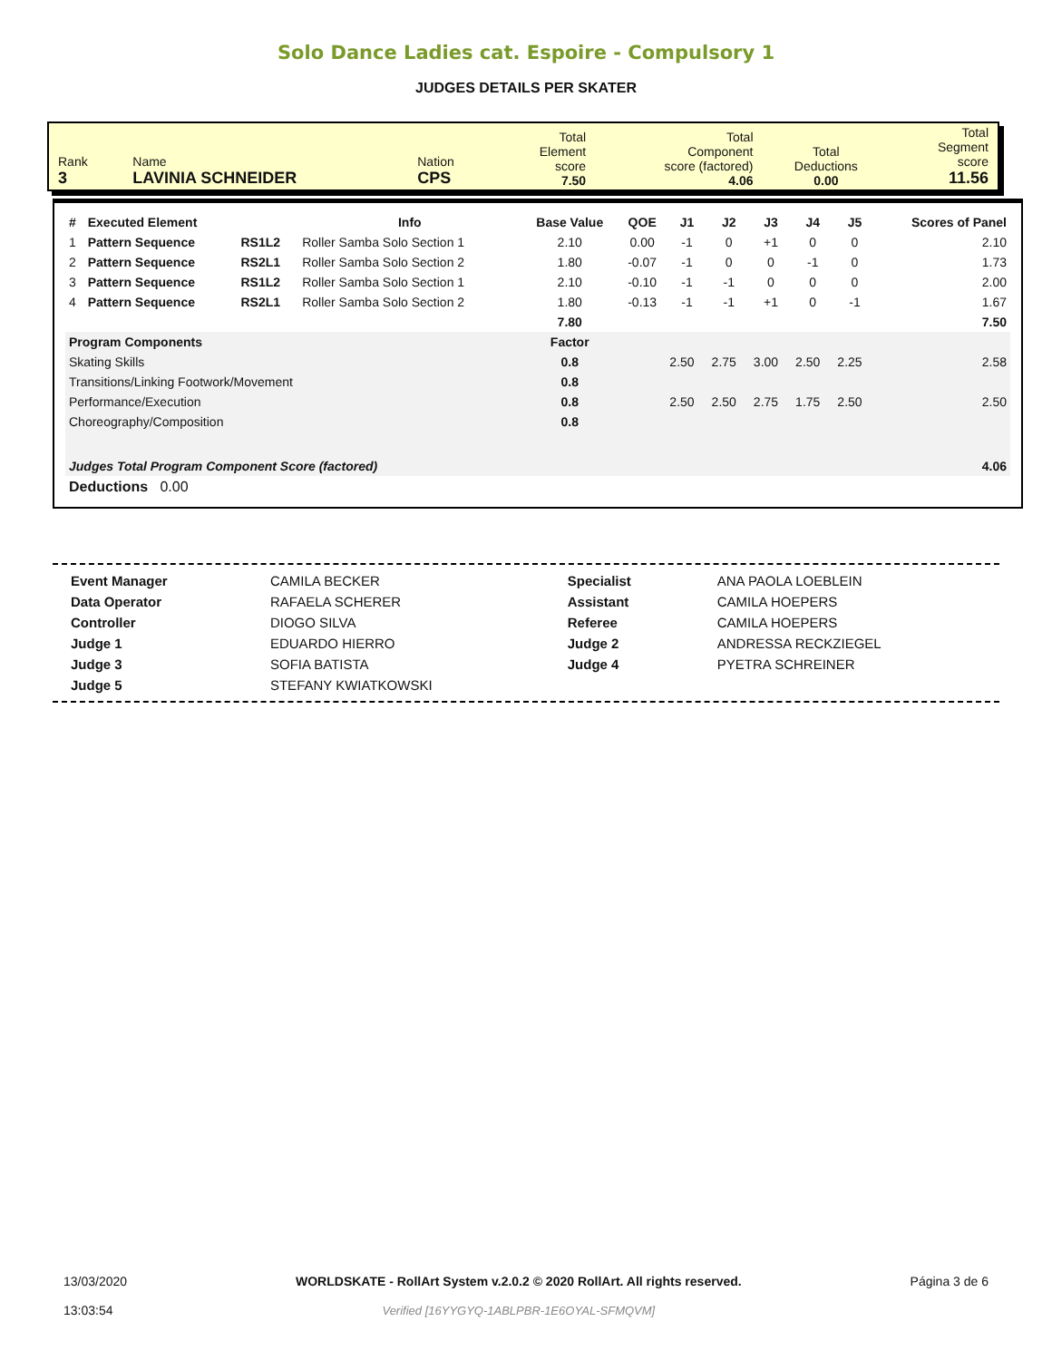Solo Dance Ladies cat. Espoire - Compulsory 1
JUDGES DETAILS PER SKATER
| Rank 3 | Name LAVINIA SCHNEIDER | Nation CPS | Total Element score 7.50 | Total Component score (factored) 4.06 | Total Deductions 0.00 | Total Segment score 11.56 |
| # | Executed Element | | Info | Base Value | QOE | J1 | J2 | J3 | J4 | J5 | Scores of Panel |
| --- | --- | --- | --- | --- | --- | --- | --- | --- | --- | --- | --- |
| 1 | Pattern Sequence | RS1L2 | Roller Samba Solo Section 1 | 2.10 | 0.00 | -1 | 0 | +1 | 0 | 0 | 2.10 |
| 2 | Pattern Sequence | RS2L1 | Roller Samba Solo Section 2 | 1.80 | -0.07 | -1 | 0 | 0 | -1 | 0 | 1.73 |
| 3 | Pattern Sequence | RS1L2 | Roller Samba Solo Section 1 | 2.10 | -0.10 | -1 | -1 | 0 | 0 | 0 | 2.00 |
| 4 | Pattern Sequence | RS2L1 | Roller Samba Solo Section 2 | 1.80 | -0.13 | -1 | -1 | +1 | 0 | -1 | 1.67 |
| | | | | 7.80 | | | | | | | 7.50 |
| Program Components | | | | Factor | | | | | | | |
| Skating Skills | | | | 0.8 | | 2.50 | 2.75 | 3.00 | 2.50 | 2.25 | 2.58 |
| Transitions/Linking Footwork/Movement | | | | 0.8 | | | | | | | |
| Performance/Execution | | | | 0.8 | | 2.50 | 2.50 | 2.75 | 1.75 | 2.50 | 2.50 |
| Choreography/Composition | | | | 0.8 | | | | | | | |
| Judges Total Program Component Score (factored) | | | | | | | | | | | 4.06 |
| Deductions 0.00 | | | | | | | | | | | |
| Event Manager | CAMILA BECKER | Specialist | ANA PAOLA LOEBLEIN |
| Data Operator | RAFAELA SCHERER | Assistant | CAMILA HOEPERS |
| Controller | DIOGO SILVA | Referee | CAMILA HOEPERS |
| Judge 1 | EDUARDO HIERRO | Judge 2 | ANDRESSA RECKZIEGEL |
| Judge 3 | SOFIA BATISTA | Judge 4 | PYETRA SCHREINER |
| Judge 5 | STEFANY KWIATKOWSKI | | |
13/03/2020
13:03:54
WORLDSKATE - RollArt System v.2.0.2 © 2020 RollArt. All rights reserved.
Verified [16YYGYQ-1ABLPBR-1E6OYAL-SFMQVM]
Página 3 de 6